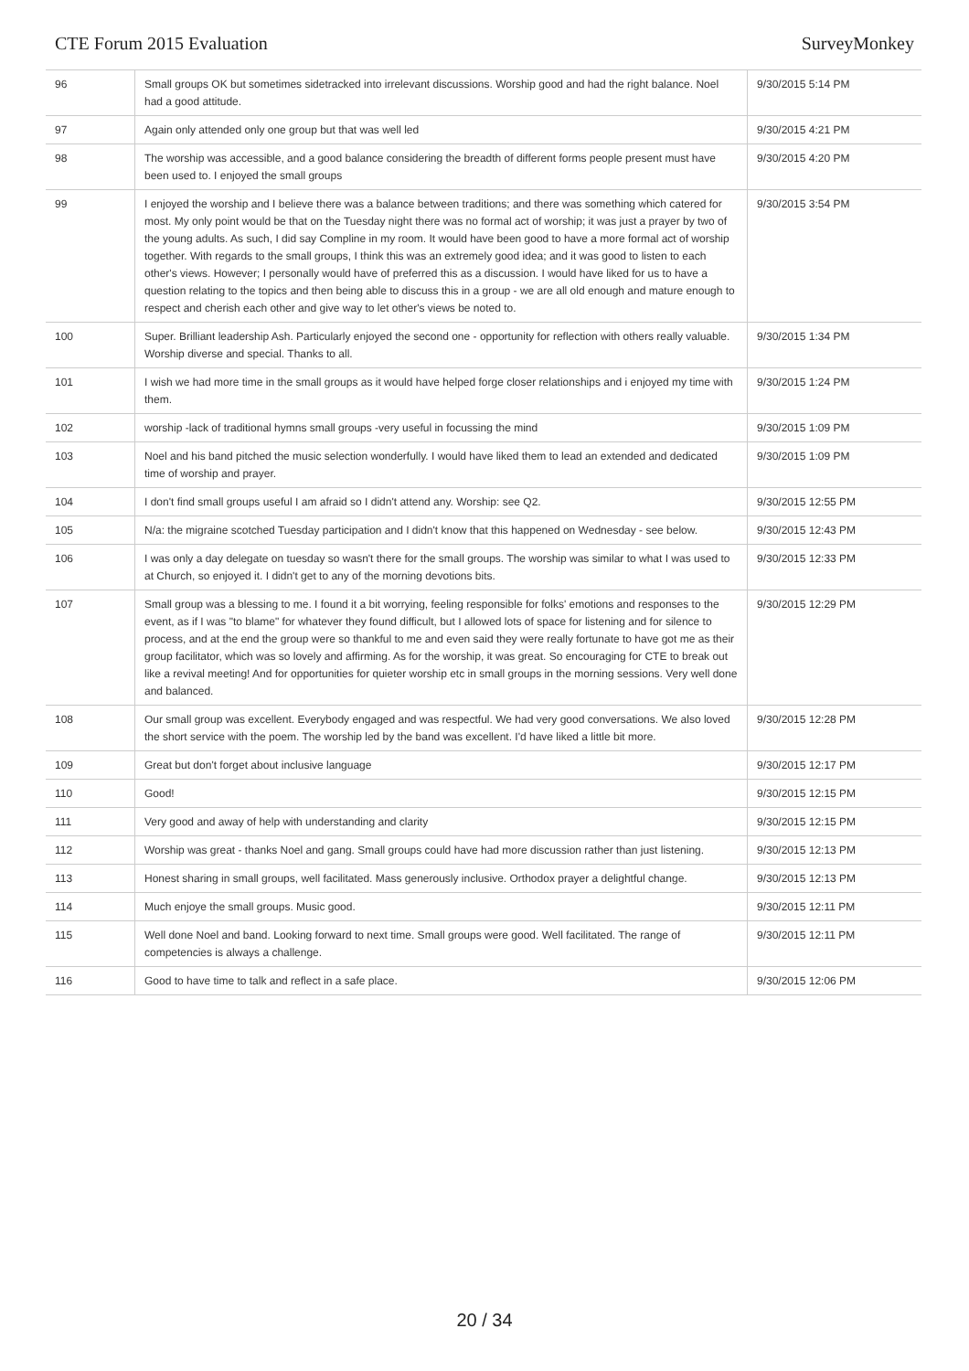CTE Forum 2015 Evaluation SurveyMonkey
| 96 | Small groups OK but sometimes sidetracked into irrelevant discussions. Worship good and had the right balance. Noel had a good attitude. | 9/30/2015 5:14 PM |
| 97 | Again only attended only one group but that was well led | 9/30/2015 4:21 PM |
| 98 | The worship was accessible, and a good balance considering the breadth of different forms people present must have been used to. I enjoyed the small groups | 9/30/2015 4:20 PM |
| 99 | I enjoyed the worship and I believe there was a balance between traditions; and there was something which catered for most. My only point would be that on the Tuesday night there was no formal act of worship; it was just a prayer by two of the young adults. As such, I did say Compline in my room. It would have been good to have a more formal act of worship together. With regards to the small groups, I think this was an extremely good idea; and it was good to listen to each other's views. However; I personally would have of preferred this as a discussion. I would have liked for us to have a question relating to the topics and then being able to discuss this in a group - we are all old enough and mature enough to respect and cherish each other and give way to let other's views be noted to. | 9/30/2015 3:54 PM |
| 100 | Super. Brilliant leadership Ash. Particularly enjoyed the second one - opportunity for reflection with others really valuable. Worship diverse and special. Thanks to all. | 9/30/2015 1:34 PM |
| 101 | I wish we had more time in the small groups as it would have helped forge closer relationships and i enjoyed my time with them. | 9/30/2015 1:24 PM |
| 102 | worship -lack of traditional hymns small groups -very useful in focussing the mind | 9/30/2015 1:09 PM |
| 103 | Noel and his band pitched the music selection wonderfully. I would have liked them to lead an extended and dedicated time of worship and prayer. | 9/30/2015 1:09 PM |
| 104 | I don't find small groups useful I am afraid so I didn't attend any. Worship: see Q2. | 9/30/2015 12:55 PM |
| 105 | N/a: the migraine scotched Tuesday participation and I didn't know that this happened on Wednesday - see below. | 9/30/2015 12:43 PM |
| 106 | I was only a day delegate on tuesday so wasn't there for the small groups. The worship was similar to what I was used to at Church, so enjoyed it. I didn't get to any of the morning devotions bits. | 9/30/2015 12:33 PM |
| 107 | Small group was a blessing to me. I found it a bit worrying, feeling responsible for folks' emotions and responses to the event, as if I was "to blame" for whatever they found difficult, but I allowed lots of space for listening and for silence to process, and at the end the group were so thankful to me and even said they were really fortunate to have got me as their group facilitator, which was so lovely and affirming. As for the worship, it was great. So encouraging for CTE to break out like a revival meeting! And for opportunities for quieter worship etc in small groups in the morning sessions. Very well done and balanced. | 9/30/2015 12:29 PM |
| 108 | Our small group was excellent. Everybody engaged and was respectful. We had very good conversations. We also loved the short service with the poem. The worship led by the band was excellent. I'd have liked a little bit more. | 9/30/2015 12:28 PM |
| 109 | Great but don't forget about inclusive language | 9/30/2015 12:17 PM |
| 110 | Good! | 9/30/2015 12:15 PM |
| 111 | Very good and away of help with understanding and clarity | 9/30/2015 12:15 PM |
| 112 | Worship was great - thanks Noel and gang. Small groups could have had more discussion rather than just listening. | 9/30/2015 12:13 PM |
| 113 | Honest sharing in small groups, well facilitated. Mass generously inclusive. Orthodox prayer a delightful change. | 9/30/2015 12:13 PM |
| 114 | Much enjoye the small groups. Music good. | 9/30/2015 12:11 PM |
| 115 | Well done Noel and band. Looking forward to next time. Small groups were good. Well facilitated. The range of competencies is always a challenge. | 9/30/2015 12:11 PM |
| 116 | Good to have time to talk and reflect in a safe place. | 9/30/2015 12:06 PM |
20 / 34